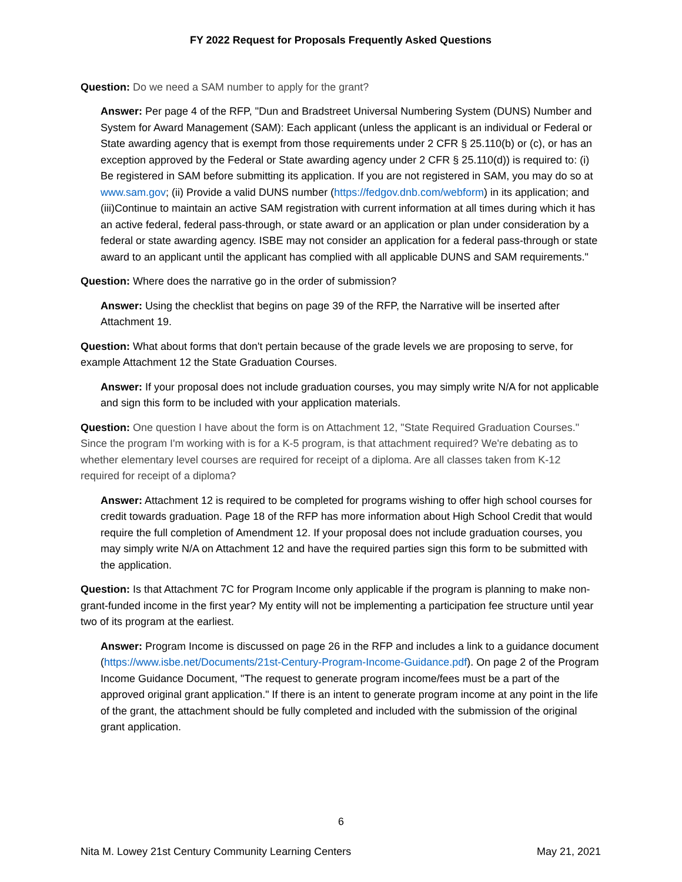FY 2022 Request for Proposals Frequently Asked Questions
Question: Do we need a SAM number to apply for the grant?
Answer: Per page 4 of the RFP, "Dun and Bradstreet Universal Numbering System (DUNS) Number and System for Award Management (SAM): Each applicant (unless the applicant is an individual or Federal or State awarding agency that is exempt from those requirements under 2 CFR § 25.110(b) or (c), or has an exception approved by the Federal or State awarding agency under 2 CFR § 25.110(d)) is required to: (i) Be registered in SAM before submitting its application. If you are not registered in SAM, you may do so at www.sam.gov; (ii) Provide a valid DUNS number (https://fedgov.dnb.com/webform) in its application; and (iii)Continue to maintain an active SAM registration with current information at all times during which it has an active federal, federal pass-through, or state award or an application or plan under consideration by a federal or state awarding agency. ISBE may not consider an application for a federal pass-through or state award to an applicant until the applicant has complied with all applicable DUNS and SAM requirements."
Question: Where does the narrative go in the order of submission?
Answer: Using the checklist that begins on page 39 of the RFP, the Narrative will be inserted after Attachment 19.
Question: What about forms that don't pertain because of the grade levels we are proposing to serve, for example Attachment 12 the State Graduation Courses.
Answer: If your proposal does not include graduation courses, you may simply write N/A for not applicable and sign this form to be included with your application materials.
Question: One question I have about the form is on Attachment 12, "State Required Graduation Courses." Since the program I'm working with is for a K-5 program, is that attachment required? We're debating as to whether elementary level courses are required for receipt of a diploma. Are all classes taken from K-12 required for receipt of a diploma?
Answer: Attachment 12 is required to be completed for programs wishing to offer high school courses for credit towards graduation. Page 18 of the RFP has more information about High School Credit that would require the full completion of Amendment 12. If your proposal does not include graduation courses, you may simply write N/A on Attachment 12 and have the required parties sign this form to be submitted with the application.
Question: Is that Attachment 7C for Program Income only applicable if the program is planning to make non-grant-funded income in the first year? My entity will not be implementing a participation fee structure until year two of its program at the earliest.
Answer: Program Income is discussed on page 26 in the RFP and includes a link to a guidance document (https://www.isbe.net/Documents/21st-Century-Program-Income-Guidance.pdf). On page 2 of the Program Income Guidance Document, "The request to generate program income/fees must be a part of the approved original grant application." If there is an intent to generate program income at any point in the life of the grant, the attachment should be fully completed and included with the submission of the original grant application.
6
Nita M. Lowey 21st Century Community Learning Centers May 21, 2021